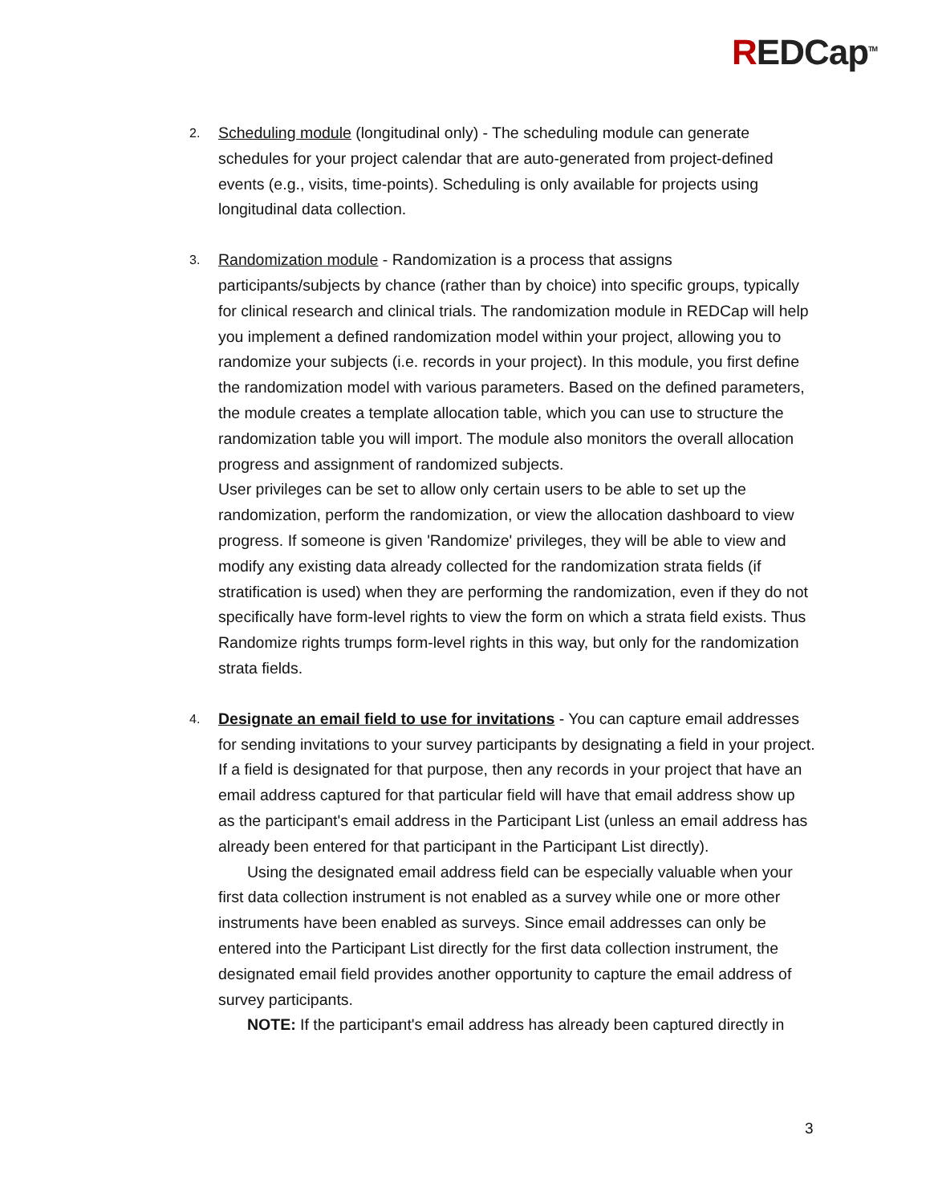REDCap<sup>TM</sup>
2.
Scheduling module (longitudinal only) - The scheduling module can generate schedules for your project calendar that are auto-generated from project-defined events (e.g., visits, time-points). Scheduling is only available for projects using longitudinal data collection.
3.
Randomization module - Randomization is a process that assigns participants/subjects by chance (rather than by choice) into specific groups, typically for clinical research and clinical trials. The randomization module in REDCap will help you implement a defined randomization model within your project, allowing you to randomize your subjects (i.e. records in your project). In this module, you first define the randomization model with various parameters. Based on the defined parameters, the module creates a template allocation table, which you can use to structure the randomization table you will import. The module also monitors the overall allocation progress and assignment of randomized subjects.
User privileges can be set to allow only certain users to be able to set up the randomization, perform the randomization, or view the allocation dashboard to view progress. If someone is given 'Randomize' privileges, they will be able to view and modify any existing data already collected for the randomization strata fields (if stratification is used) when they are performing the randomization, even if they do not specifically have form-level rights to view the form on which a strata field exists. Thus Randomize rights trumps form-level rights in this way, but only for the randomization strata fields.
4.
Designate an email field to use for invitations - You can capture email addresses for sending invitations to your survey participants by designating a field in your project. If a field is designated for that purpose, then any records in your project that have an email address captured for that particular field will have that email address show up as the participant's email address in the Participant List (unless an email address has already been entered for that participant in the Participant List directly).
Using the designated email address field can be especially valuable when your first data collection instrument is not enabled as a survey while one or more other instruments have been enabled as surveys. Since email addresses can only be entered into the Participant List directly for the first data collection instrument, the designated email field provides another opportunity to capture the email address of survey participants.
NOTE: If the participant's email address has already been captured directly in
3